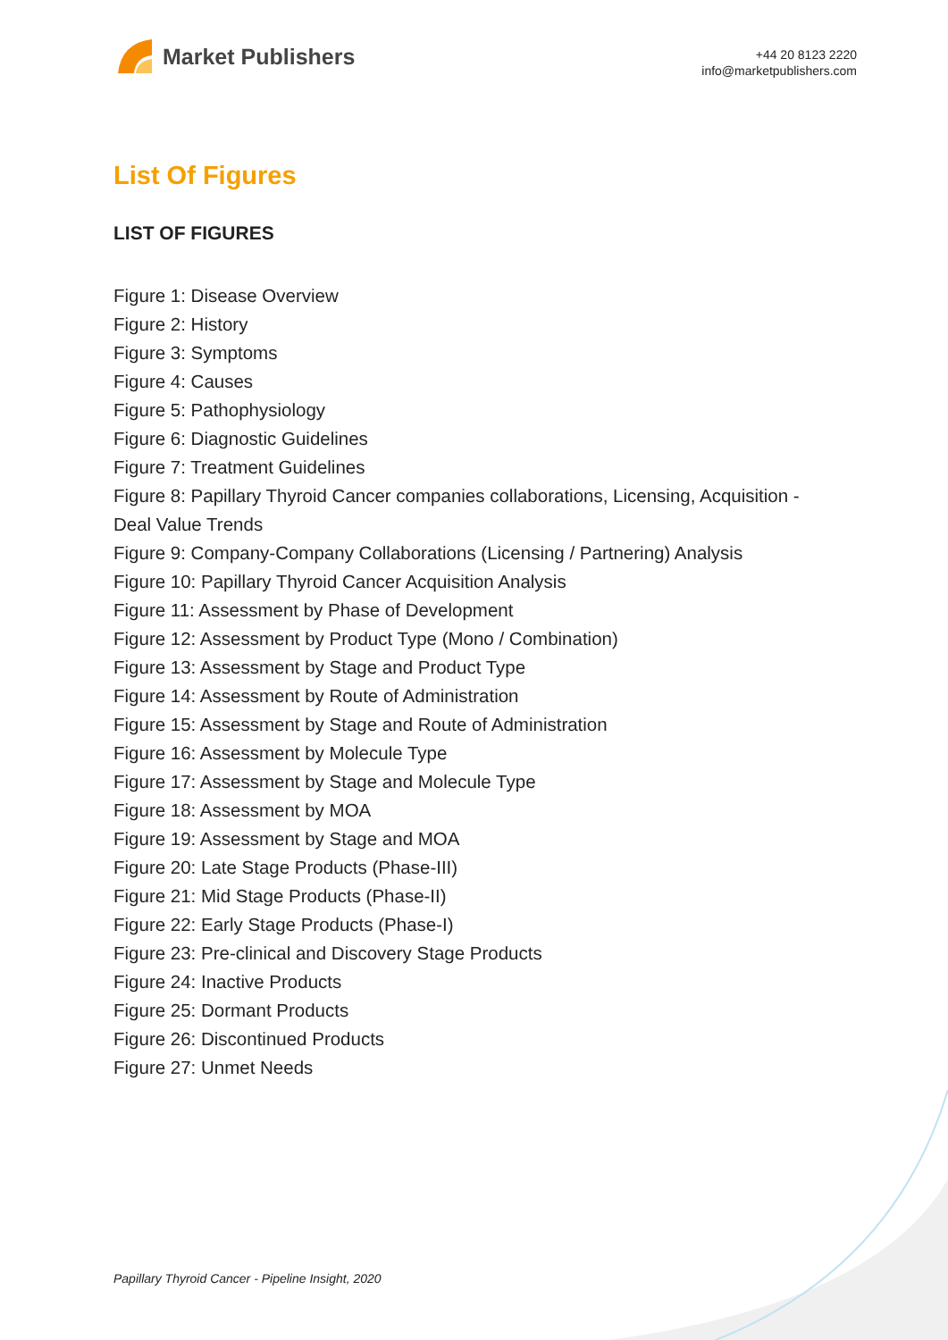Market Publishers
+44 20 8123 2220
info@marketpublishers.com
List Of Figures
LIST OF FIGURES
Figure 1: Disease Overview
Figure 2: History
Figure 3: Symptoms
Figure 4: Causes
Figure 5: Pathophysiology
Figure 6: Diagnostic Guidelines
Figure 7: Treatment Guidelines
Figure 8: Papillary Thyroid Cancer companies collaborations, Licensing, Acquisition -Deal Value Trends
Figure 9: Company-Company Collaborations (Licensing / Partnering) Analysis
Figure 10: Papillary Thyroid Cancer Acquisition Analysis
Figure 11: Assessment by Phase of Development
Figure 12: Assessment by Product Type (Mono / Combination)
Figure 13: Assessment by Stage and Product Type
Figure 14: Assessment by Route of Administration
Figure 15: Assessment by Stage and Route of Administration
Figure 16: Assessment by Molecule Type
Figure 17: Assessment by Stage and Molecule Type
Figure 18: Assessment by MOA
Figure 19: Assessment by Stage and MOA
Figure 20: Late Stage Products (Phase-III)
Figure 21: Mid Stage Products (Phase-II)
Figure 22: Early Stage Products (Phase-I)
Figure 23: Pre-clinical and Discovery Stage Products
Figure 24: Inactive Products
Figure 25: Dormant Products
Figure 26: Discontinued Products
Figure 27: Unmet Needs
Papillary Thyroid Cancer - Pipeline Insight, 2020